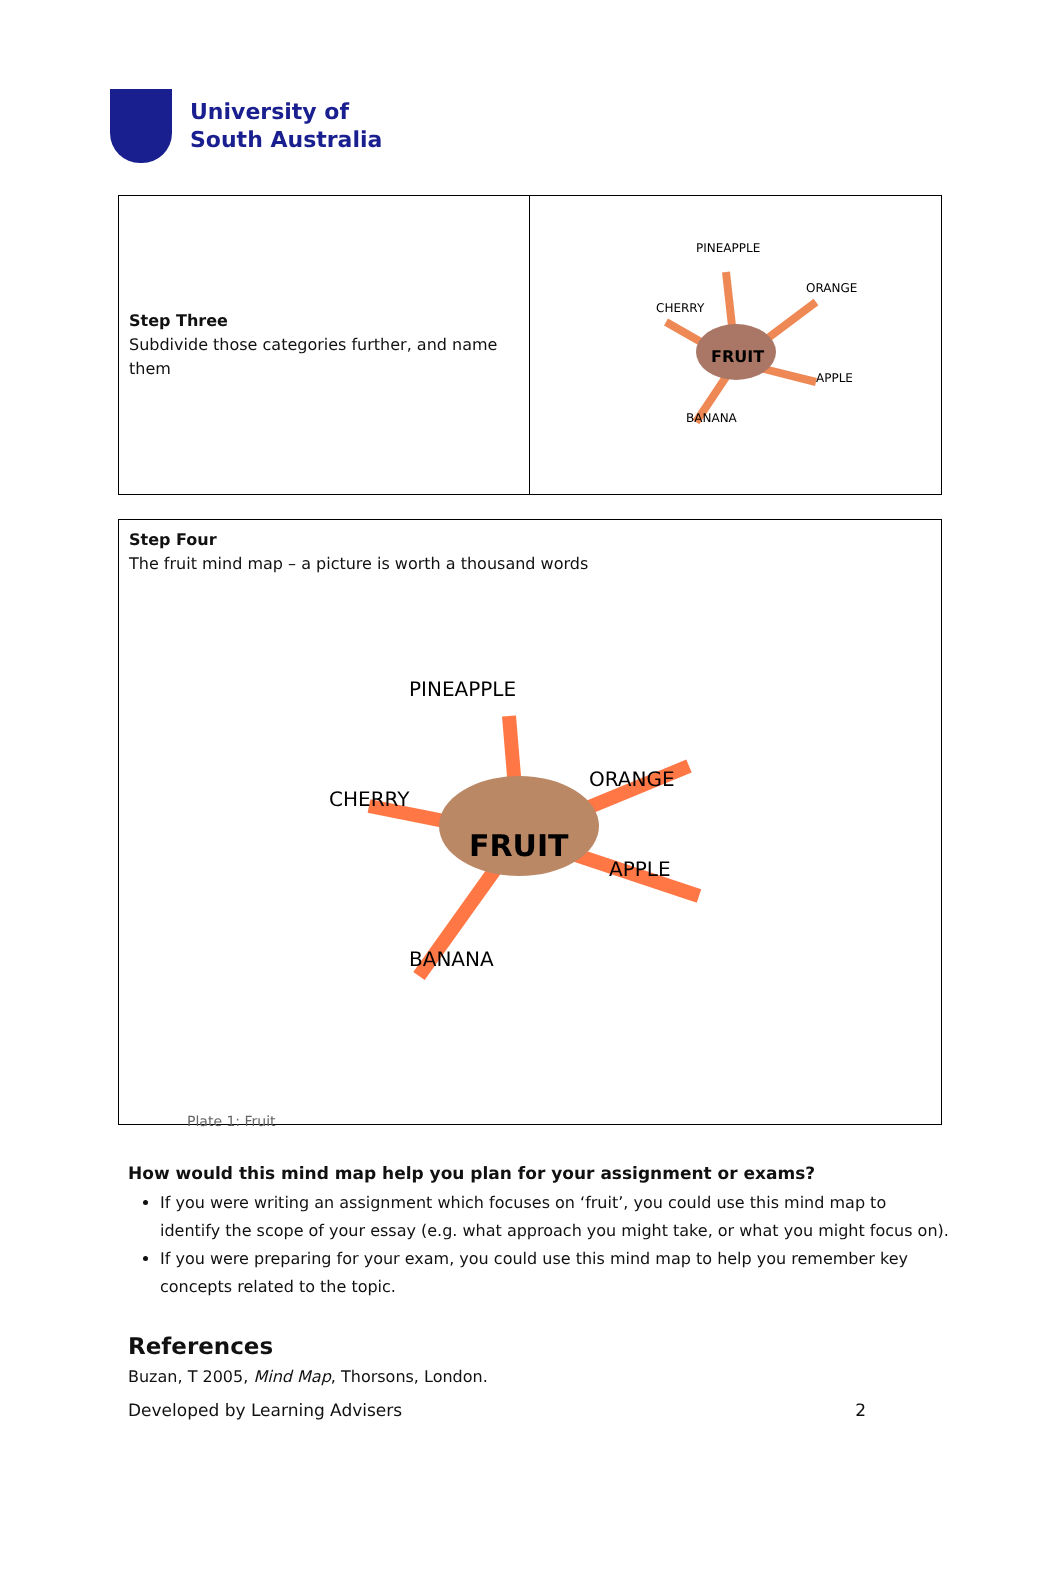University of
South Australia
| Step Three Subdivide those categories further, and name them | FRUIT CHERRY ORANGE APPLE PINEAPPLE BANANA |
| Step Four The fruit mind map – a picture is worth a thousand words FRUIT CHERRY ORANGE APPLE PINEAPPLE BANANA Plate 1: Fruit |
How would this mind map help you plan for your assignment or exams?
If you were writing an assignment which focuses on ‘fruit’, you could use this mind map to identify the scope of your essay (e.g. what approach you might take, or what you might focus on).
If you were preparing for your exam, you could use this mind map to help you remember key concepts related to the topic.
References
Buzan, T 2005, Mind Map, Thorsons, London.
Developed by Learning Advisers 2